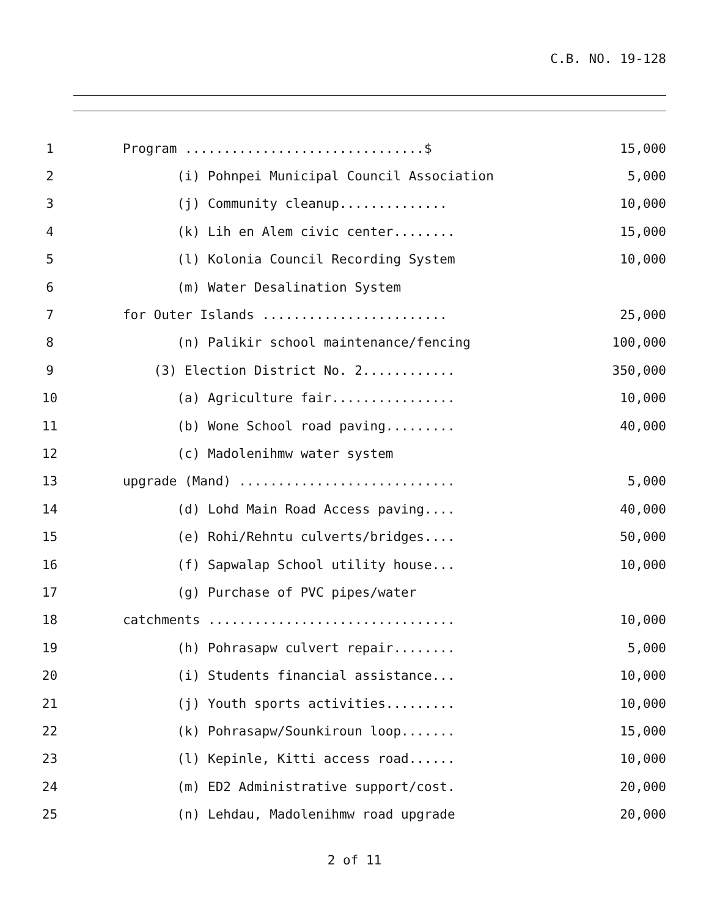C.B. NO. 19-128
1 Program ...............................$ 15,000
2 (i) Pohnpei Municipal Council Association 5,000
3 (j) Community cleanup.............. 10,000
4 (k) Lih en Alem civic center........ 15,000
5 (l) Kolonia Council Recording System 10,000
6 (m) Water Desalination System
7 for Outer Islands ........................ 25,000
8 (n) Palikir school maintenance/fencing 100,000
9 (3) Election District No. 2............ 350,000
10 (a) Agriculture fair................ 10,000
11 (b) Wone School road paving......... 40,000
12 (c) Madolenihmw water system
13 upgrade (Mand) ............................ 5,000
14 (d) Lohd Main Road Access paving.... 40,000
15 (e) Rohi/Rehntu culverts/bridges.... 50,000
16 (f) Sapwalap School utility house... 10,000
17 (g) Purchase of PVC pipes/water
18 catchments ................................ 10,000
19 (h) Pohrasapw culvert repair........ 5,000
20 (i) Students financial assistance... 10,000
21 (j) Youth sports activities......... 10,000
22 (k) Pohrasapw/Sounkiroun loop....... 15,000
23 (l) Kepinle, Kitti access road...... 10,000
24 (m) ED2 Administrative support/cost. 20,000
25 (n) Lehdau, Madolenihmw road upgrade 20,000
2 of 11